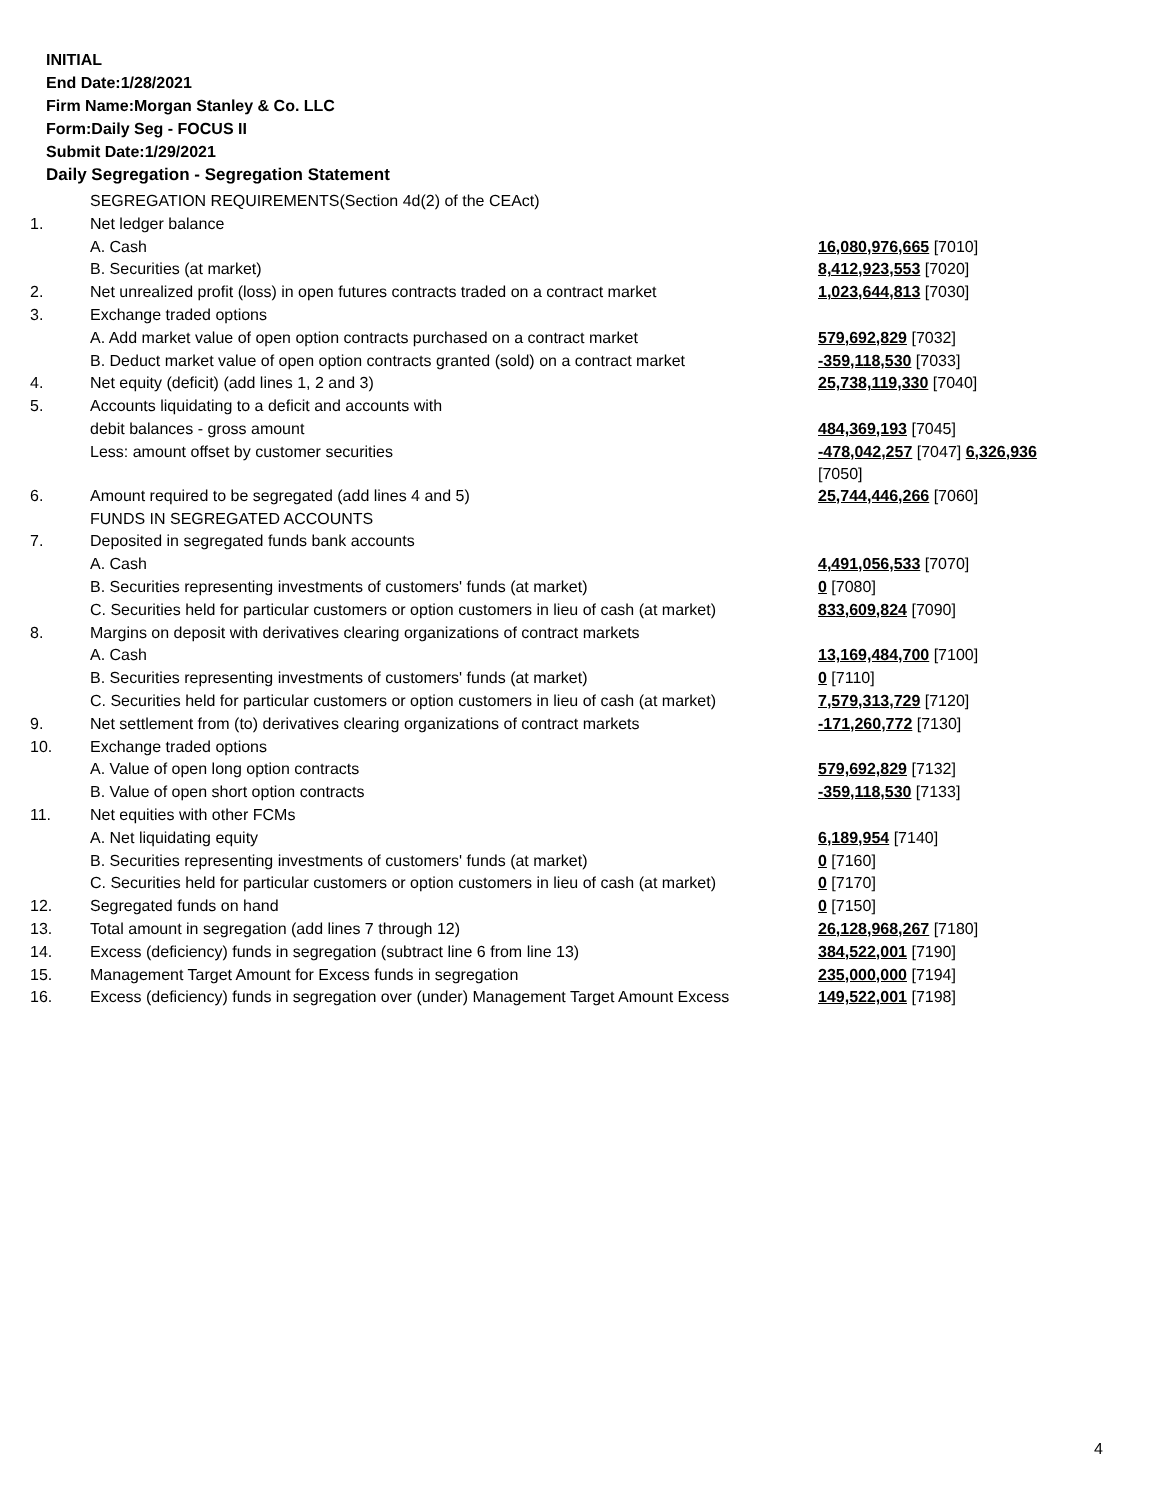INITIAL
End Date:1/28/2021
Firm Name:Morgan Stanley & Co. LLC
Form:Daily Seg - FOCUS II
Submit Date:1/29/2021
Daily Segregation - Segregation Statement
| | SEGREGATION REQUIREMENTS(Section 4d(2) of the CEAct) | |
| 1. | Net ledger balance | |
| | A. Cash | 16,080,976,665 [7010] |
| | B. Securities (at market) | 8,412,923,553 [7020] |
| 2. | Net unrealized profit (loss) in open futures contracts traded on a contract market | 1,023,644,813 [7030] |
| 3. | Exchange traded options | |
| | A. Add market value of open option contracts purchased on a contract market | 579,692,829 [7032] |
| | B. Deduct market value of open option contracts granted (sold) on a contract market | -359,118,530 [7033] |
| 4. | Net equity (deficit) (add lines 1, 2 and 3) | 25,738,119,330 [7040] |
| 5. | Accounts liquidating to a deficit and accounts with | |
| | debit balances - gross amount | 484,369,193 [7045] |
| | Less: amount offset by customer securities | -478,042,257 [7047] 6,326,936 [7050] |
| 6. | Amount required to be segregated (add lines 4 and 5) | 25,744,446,266 [7060] |
| | FUNDS IN SEGREGATED ACCOUNTS | |
| 7. | Deposited in segregated funds bank accounts | |
| | A. Cash | 4,491,056,533 [7070] |
| | B. Securities representing investments of customers' funds (at market) | 0 [7080] |
| | C. Securities held for particular customers or option customers in lieu of cash (at market) | 833,609,824 [7090] |
| 8. | Margins on deposit with derivatives clearing organizations of contract markets | |
| | A. Cash | 13,169,484,700 [7100] |
| | B. Securities representing investments of customers' funds (at market) | 0 [7110] |
| | C. Securities held for particular customers or option customers in lieu of cash (at market) | 7,579,313,729 [7120] |
| 9. | Net settlement from (to) derivatives clearing organizations of contract markets | -171,260,772 [7130] |
| 10. | Exchange traded options | |
| | A. Value of open long option contracts | 579,692,829 [7132] |
| | B. Value of open short option contracts | -359,118,530 [7133] |
| 11. | Net equities with other FCMs | |
| | A. Net liquidating equity | 6,189,954 [7140] |
| | B. Securities representing investments of customers' funds (at market) | 0 [7160] |
| | C. Securities held for particular customers or option customers in lieu of cash (at market) | 0 [7170] |
| 12. | Segregated funds on hand | 0 [7150] |
| 13. | Total amount in segregation (add lines 7 through 12) | 26,128,968,267 [7180] |
| 14. | Excess (deficiency) funds in segregation (subtract line 6 from line 13) | 384,522,001 [7190] |
| 15. | Management Target Amount for Excess funds in segregation | 235,000,000 [7194] |
| 16. | Excess (deficiency) funds in segregation over (under) Management Target Amount Excess | 149,522,001 [7198] |
4